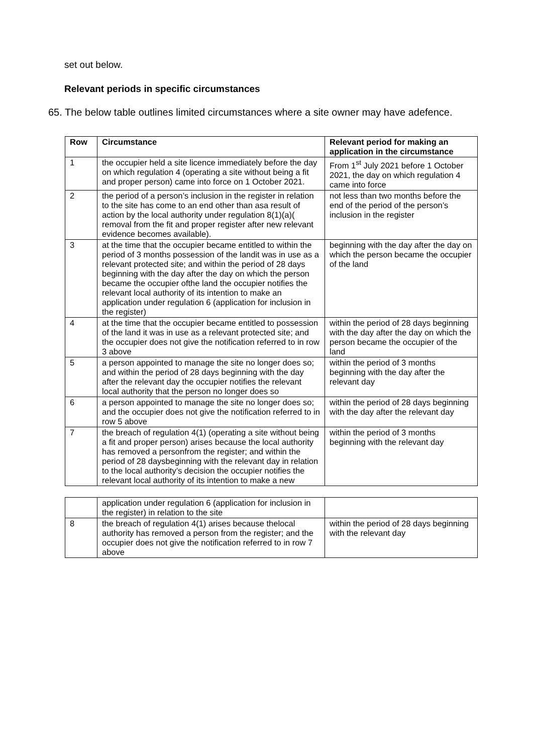set out below.
Relevant periods in specific circumstances
65. The below table outlines limited circumstances where a site owner may have adefence.
| Row | Circumstance | Relevant period for making an application in the circumstance |
| --- | --- | --- |
| 1 | the occupier held a site licence immediately before the day on which regulation 4 (operating a site without being a fit and proper person) came into force on 1 October 2021. | From 1<sup>st</sup> July 2021 before 1 October 2021, the day on which regulation 4 came into force |
| 2 | the period of a person’s inclusion in the register in relation to the site has come to an end other than asa result of action by the local authority under regulation 8(1)(a)( removal from the fit and proper register after new relevant evidence becomes available). | not less than two months before the end of the period of the person’s inclusion in the register |
| 3 | at the time that the occupier became entitled to within the period of 3 months possession of the landit was in use as a relevant protected site; and within the period of 28 days beginning with the day after the day on which the person became the occupier ofthe land the occupier notifies the relevant local authority of its intention to make an application under regulation 6 (application for inclusion in the register) | beginning with the day after the day on which the person became the occupier of the land |
| 4 | at the time that the occupier became entitled to possession of the land it was in use as a relevant protected site; and the occupier does not give the notification referred to in row 3 above | within the period of 28 days beginning with the day after the day on which the person became the occupier of the land |
| 5 | a person appointed to manage the site no longer does so; and within the period of 28 days beginning with the day after the relevant day the occupier notifies the relevant local authority that the person no longer does so | within the period of 3 months beginning with the day after the relevant day |
| 6 | a person appointed to manage the site no longer does so; and the occupier does not give the notification referred to in row 5 above | within the period of 28 days beginning with the day after the relevant day |
| 7 | the breach of regulation 4(1) (operating a site without being a fit and proper person) arises because the local authority has removed a personfrom the register; and within the period of 28 daysbeginning with the relevant day in relation to the local authority’s decision the occupier notifies the relevant local authority of its intention to make a new | within the period of 3 months beginning with the relevant day |
| | application under regulation 6 (application for inclusion in the register) in relation to the site | |
| 8 | the breach of regulation 4(1) arises because thelocal authority has removed a person from the register; and the occupier does not give the notification referred to in row 7 above | within the period of 28 days beginning with the relevant day |